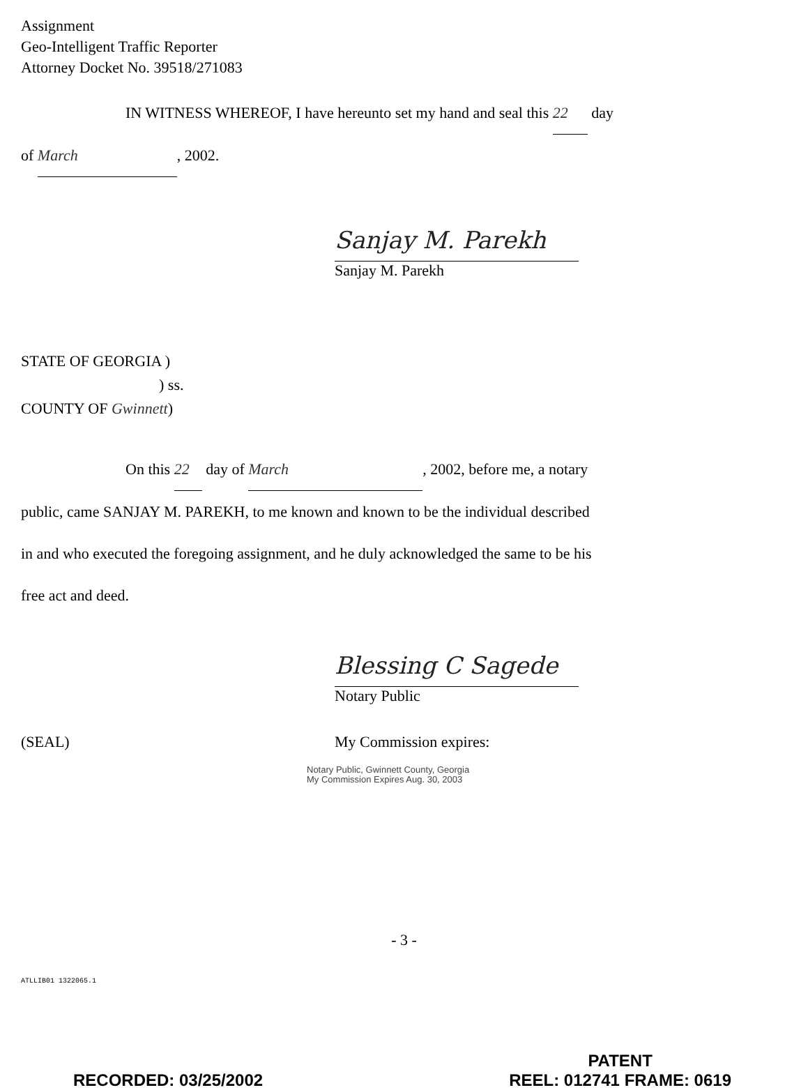Assignment
Geo-Intelligent Traffic Reporter
Attorney Docket No. 39518/271083
IN WITNESS WHEREOF, I have hereunto set my hand and seal this 22 day
of March, 2002.
Sanjay M. Parekh
Sanjay M. Parekh
STATE OF GEORGIA )
) ss.
COUNTY OF Gwinnett)
On this 22 day of March, 2002, before me, a notary
public, came SANJAY M. PAREKH, to me known and known to be the individual described
in and who executed the foregoing assignment, and he duly acknowledged the same to be his
free act and deed.
Blessing C Sagede
Notary Public
(SEAL) My Commission expires:
Notary Public, Gwinnett County, Georgia
My Commission Expires Aug. 30, 2003
- 3 -
ATLLIB01 1322065.1
RECORDED: 03/25/2002
PATENT
REEL: 012741 FRAME: 0619